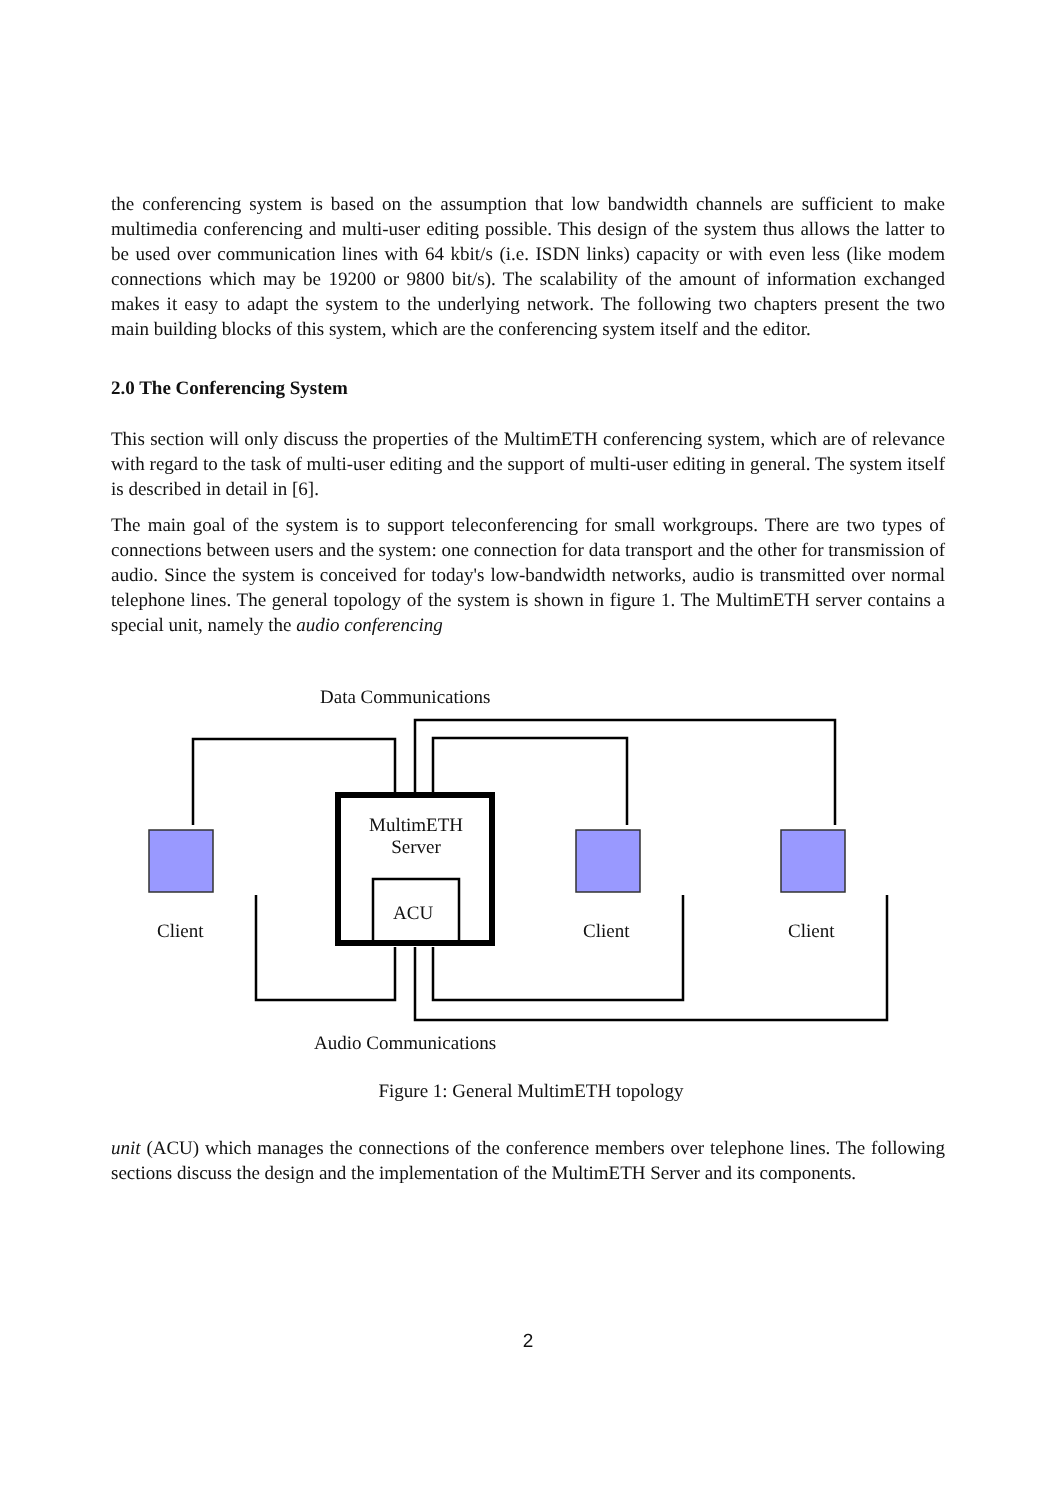the conferencing system is based on the assumption that low bandwidth channels are sufficient to make multimedia conferencing and multi-user editing possible. This design of the system thus allows the latter to be used over communication lines with 64 kbit/s (i.e. ISDN links) capacity or with even less (like modem connections which may be 19200 or 9800 bit/s). The scalability of the amount of information exchanged makes it easy to adapt the system to the underlying network. The following two chapters present the two main building blocks of this system, which are the conferencing system itself and the editor.
2.0 The Conferencing System
This section will only discuss the properties of the MultimETH conferencing system, which are of relevance with regard to the task of multi-user editing and the support of multi-user editing in general. The system itself is described in detail in [6].
The main goal of the system is to support teleconferencing for small workgroups. There are two types of connections between users and the system: one connection for data transport and the other for transmission of audio. Since the system is conceived for today's low-bandwidth networks, audio is transmitted over normal telephone lines. The general topology of the system is shown in figure 1. The MultimETH server contains a special unit, namely the audio conferencing
Data Communications
MultimETH
Server
ACU
Client Client Client
Audio Communications
Figure 1: General MultimETH topology
unit (ACU) which manages the connections of the conference members over telephone lines. The following sections discuss the design and the implementation of the MultimETH Server and its components.
2